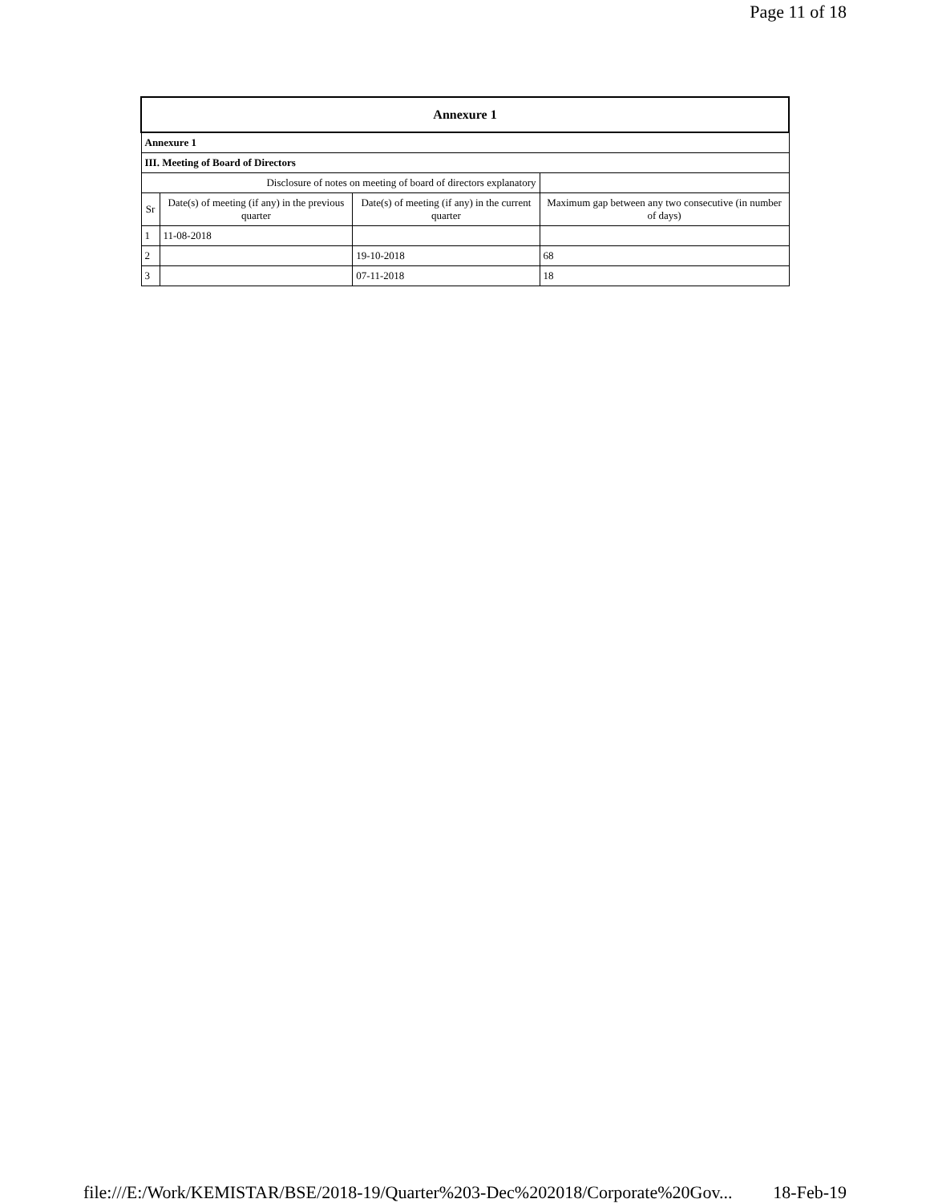Page 11 of 18
| Annexure 1 | | | |
| --- | --- | --- | --- |
| Annexure 1 | | | |
| III. Meeting of Board of Directors | | | |
| Disclosure of notes on meeting of board of directors explanatory | | | |
| Sr | Date(s) of meeting (if any) in the previous quarter | Date(s) of meeting (if any) in the current quarter | Maximum gap between any two consecutive (in number of days) |
| 1 | 11-08-2018 | | |
| 2 | | 19-10-2018 | 68 |
| 3 | | 07-11-2018 | 18 |
file:///E:/Work/KEMISTAR/BSE/2018-19/Quarter%203-Dec%202018/Corporate%20Gov... 18-Feb-19